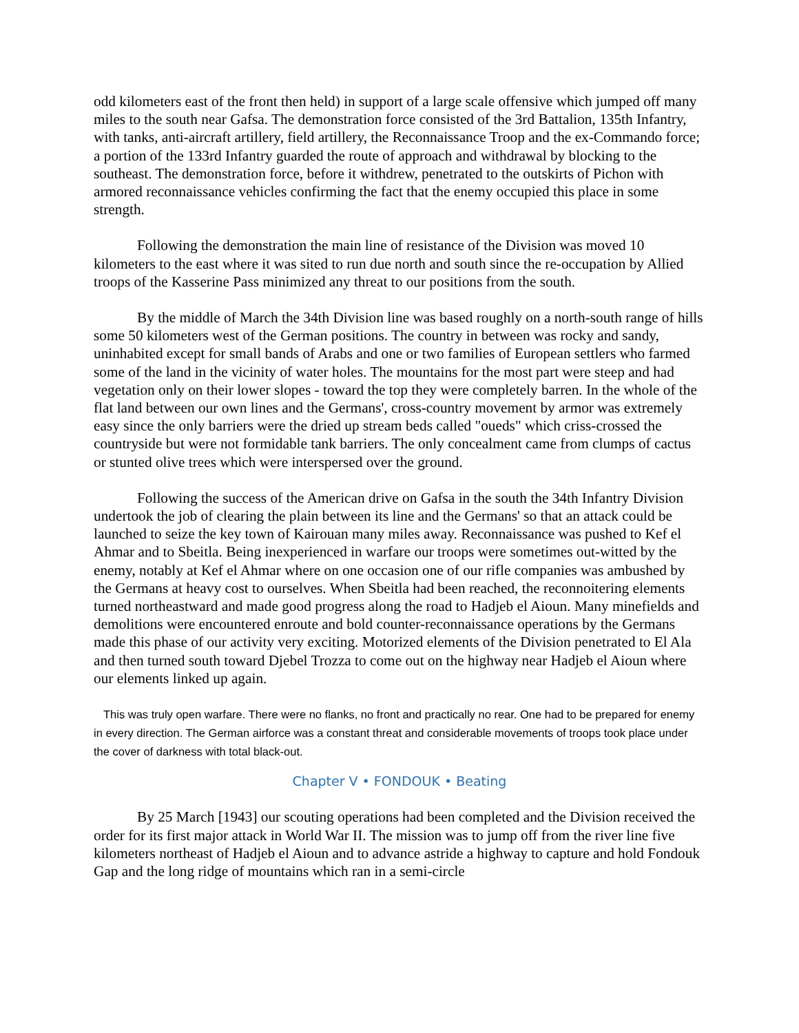odd kilometers east of the front then held) in support of a large scale offensive which jumped off many miles to the south near Gafsa. The demonstration force consisted of the 3rd Battalion, 135th Infantry, with tanks, anti-aircraft artillery, field artillery, the Reconnaissance Troop and the ex-Commando force; a portion of the 133rd Infantry guarded the route of approach and withdrawal by blocking to the southeast. The demonstration force, before it withdrew, penetrated to the outskirts of Pichon with armored reconnaissance vehicles confirming the fact that the enemy occupied this place in some strength.
Following the demonstration the main line of resistance of the Division was moved 10 kilometers to the east where it was sited to run due north and south since the re-occupation by Allied troops of the Kasserine Pass minimized any threat to our positions from the south.
By the middle of March the 34th Division line was based roughly on a north-south range of hills some 50 kilometers west of the German positions. The country in between was rocky and sandy, uninhabited except for small bands of Arabs and one or two families of European settlers who farmed some of the land in the vicinity of water holes. The mountains for the most part were steep and had vegetation only on their lower slopes - toward the top they were completely barren. In the whole of the flat land between our own lines and the Germans', cross-country movement by armor was extremely easy since the only barriers were the dried up stream beds called "oueds" which criss-crossed the countryside but were not formidable tank barriers. The only concealment came from clumps of cactus or stunted olive trees which were interspersed over the ground.
Following the success of the American drive on Gafsa in the south the 34th Infantry Division undertook the job of clearing the plain between its line and the Germans' so that an attack could be launched to seize the key town of Kairouan many miles away. Reconnaissance was pushed to Kef el Ahmar and to Sbeitla. Being inexperienced in warfare our troops were sometimes out-witted by the enemy, notably at Kef el Ahmar where on one occasion one of our rifle companies was ambushed by the Germans at heavy cost to ourselves. When Sbeitla had been reached, the reconnoitering elements turned northeastward and made good progress along the road to Hadjeb el Aioun. Many minefields and demolitions were encountered enroute and bold counter-reconnaissance operations by the Germans made this phase of our activity very exciting. Motorized elements of the Division penetrated to El Ala and then turned south toward Djebel Trozza to come out on the highway near Hadjeb el Aioun where our elements linked up again.
This was truly open warfare. There were no flanks, no front and practically no rear. One had to be prepared for enemy in every direction. The German airforce was a constant threat and considerable movements of troops took place under the cover of darkness with total black-out.
Chapter V • FONDOUK • Beating
By 25 March [1943] our scouting operations had been completed and the Division received the order for its first major attack in World War II. The mission was to jump off from the river line five kilometers northeast of Hadjeb el Aioun and to advance astride a highway to capture and hold Fondouk Gap and the long ridge of mountains which ran in a semi-circle